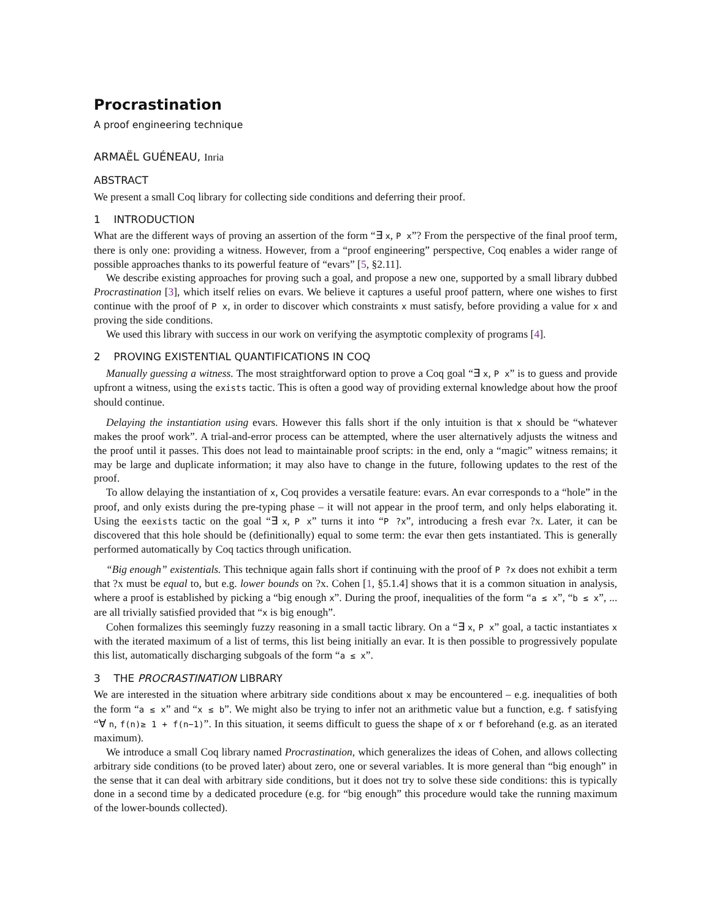Procrastination
A proof engineering technique
ARMAËL GUÉNEAU, Inria
ABSTRACT
We present a small Coq library for collecting side conditions and deferring their proof.
1 INTRODUCTION
What are the different ways of proving an assertion of the form “∃ x, P x”? From the perspective of the final proof term, there is only one: providing a witness. However, from a “proof engineering” perspective, Coq enables a wider range of possible approaches thanks to its powerful feature of “evars” [5, §2.11].
We describe existing approaches for proving such a goal, and propose a new one, supported by a small library dubbed Procrastination [3], which itself relies on evars. We believe it captures a useful proof pattern, where one wishes to first continue with the proof of P x, in order to discover which constraints x must satisfy, before providing a value for x and proving the side conditions.
We used this library with success in our work on verifying the asymptotic complexity of programs [4].
2 PROVING EXISTENTIAL QUANTIFICATIONS IN COQ
Manually guessing a witness. The most straightforward option to prove a Coq goal “∃ x, P x” is to guess and provide upfront a witness, using the exists tactic. This is often a good way of providing external knowledge about how the proof should continue.
Delaying the instantiation using evars. However this falls short if the only intuition is that x should be “whatever makes the proof work”. A trial-and-error process can be attempted, where the user alternatively adjusts the witness and the proof until it passes. This does not lead to maintainable proof scripts: in the end, only a “magic” witness remains; it may be large and duplicate information; it may also have to change in the future, following updates to the rest of the proof.
To allow delaying the instantiation of x, Coq provides a versatile feature: evars. An evar corresponds to a “hole” in the proof, and only exists during the pre-typing phase – it will not appear in the proof term, and only helps elaborating it. Using the eexists tactic on the goal “∃ x, P x” turns it into “P ?x”, introducing a fresh evar ?x. Later, it can be discovered that this hole should be (definitionally) equal to some term: the evar then gets instantiated. This is generally performed automatically by Coq tactics through unification.
“Big enough” existentials. This technique again falls short if continuing with the proof of P ?x does not exhibit a term that ?x must be equal to, but e.g. lower bounds on ?x. Cohen [1, §5.1.4] shows that it is a common situation in analysis, where a proof is established by picking a “big enough x”. During the proof, inequalities of the form “a ≤ x”, “b ≤ x”, ... are all trivially satisfied provided that “x is big enough”.
Cohen formalizes this seemingly fuzzy reasoning in a small tactic library. On a “∃ x, P x” goal, a tactic instantiates x with the iterated maximum of a list of terms, this list being initially an evar. It is then possible to progressively populate this list, automatically discharging subgoals of the form “a ≤ x”.
3 THE PROCRASTINATION LIBRARY
We are interested in the situation where arbitrary side conditions about x may be encountered – e.g. inequalities of both the form “a ≤ x” and “x ≤ b”. We might also be trying to infer not an arithmetic value but a function, e.g. f satisfying “∀ n, f(n)≥ 1 + f(n−1)”. In this situation, it seems difficult to guess the shape of x or f beforehand (e.g. as an iterated maximum).
We introduce a small Coq library named Procrastination, which generalizes the ideas of Cohen, and allows collecting arbitrary side conditions (to be proved later) about zero, one or several variables. It is more general than “big enough” in the sense that it can deal with arbitrary side conditions, but it does not try to solve these side conditions: this is typically done in a second time by a dedicated procedure (e.g. for “big enough” this procedure would take the running maximum of the lower-bounds collected).